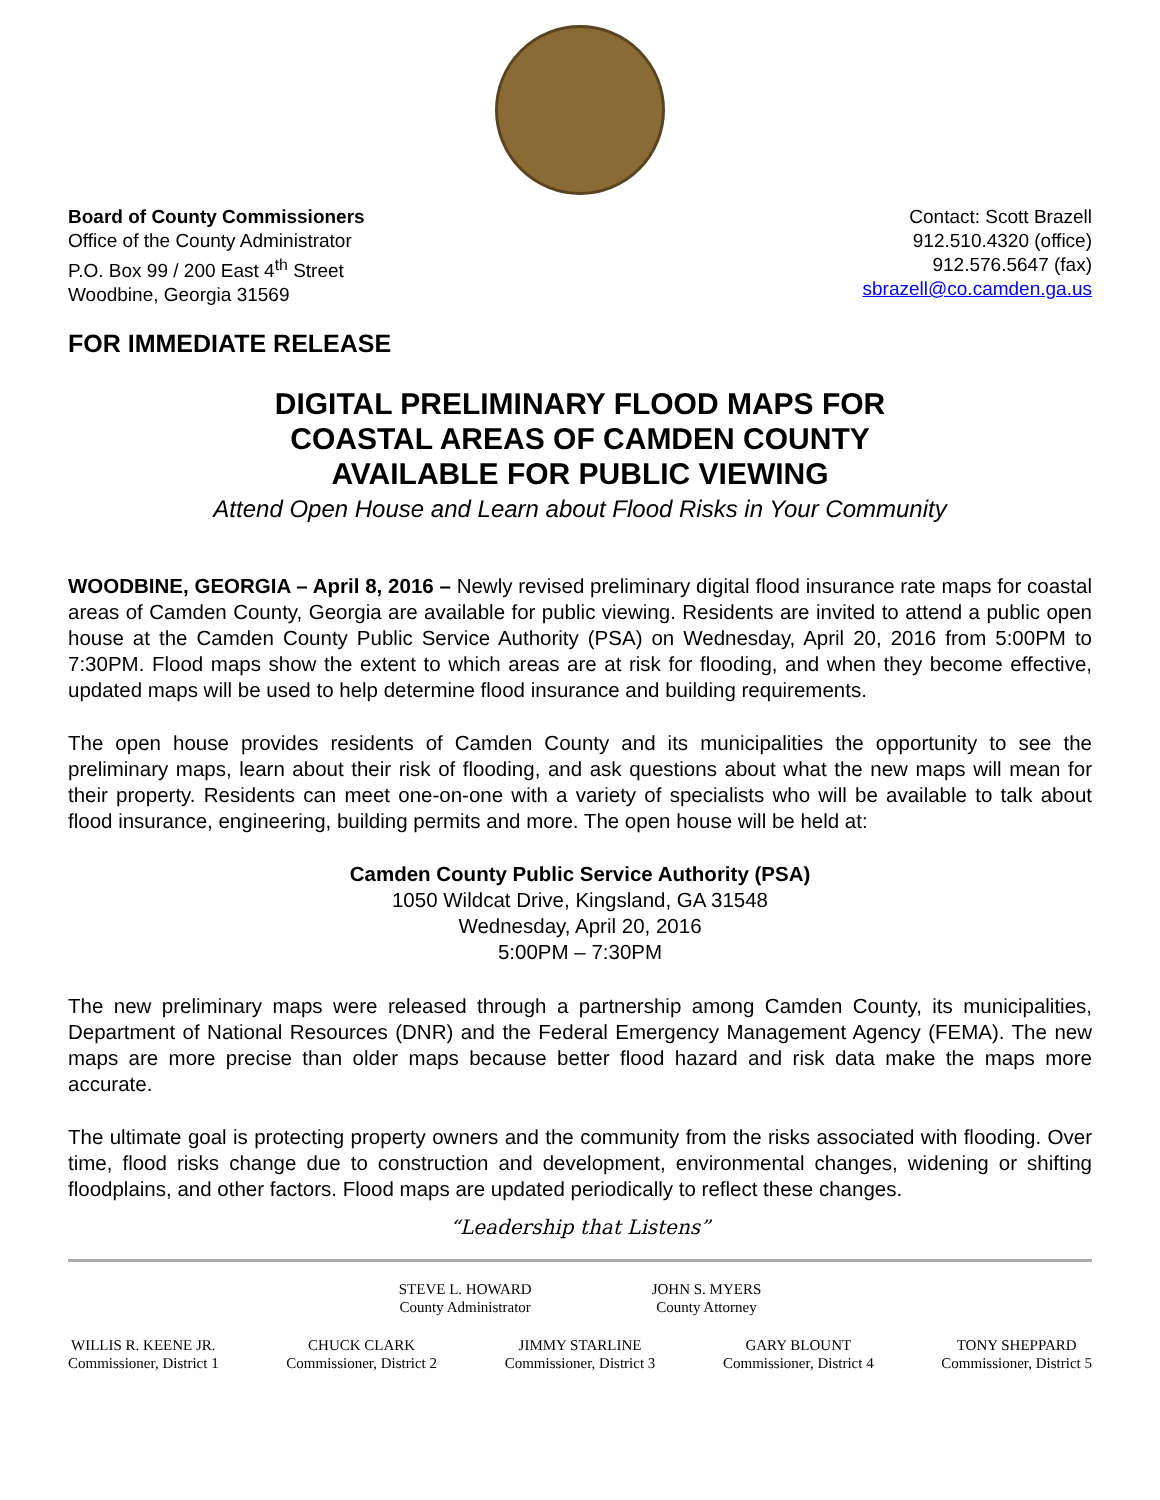Board of County Commissioners
Office of the County Administrator
P.O. Box 99 / 200 East 4<sup>th</sup> Street
Woodbine, Georgia 31569
Contact: Scott Brazell
912.510.4320 (office)
912.576.5647 (fax)
sbrazell@co.camden.ga.us
FOR IMMEDIATE RELEASE
DIGITAL PRELIMINARY FLOOD MAPS FOR
COASTAL AREAS OF CAMDEN COUNTY
AVAILABLE FOR PUBLIC VIEWING
Attend Open House and Learn about Flood Risks in Your Community
WOODBINE, GEORGIA – April 8, 2016 – Newly revised preliminary digital flood insurance rate maps for coastal areas of Camden County, Georgia are available for public viewing. Residents are invited to attend a public open house at the Camden County Public Service Authority (PSA) on Wednesday, April 20, 2016 from 5:00PM to 7:30PM. Flood maps show the extent to which areas are at risk for flooding, and when they become effective, updated maps will be used to help determine flood insurance and building requirements.
The open house provides residents of Camden County and its municipalities the opportunity to see the preliminary maps, learn about their risk of flooding, and ask questions about what the new maps will mean for their property. Residents can meet one-on-one with a variety of specialists who will be available to talk about flood insurance, engineering, building permits and more. The open house will be held at:
Camden County Public Service Authority (PSA)
1050 Wildcat Drive, Kingsland, GA 31548
Wednesday, April 20, 2016
5:00PM – 7:30PM
The new preliminary maps were released through a partnership among Camden County, its municipalities, Department of National Resources (DNR) and the Federal Emergency Management Agency (FEMA). The new maps are more precise than older maps because better flood hazard and risk data make the maps more accurate.
The ultimate goal is protecting property owners and the community from the risks associated with flooding. Over time, flood risks change due to construction and development, environmental changes, widening or shifting floodplains, and other factors. Flood maps are updated periodically to reflect these changes.
“Leadership that Listens”
STEVE L. HOWARD
County Administrator
JOHN S. MYERS
County Attorney
WILLIS R. KEENE JR.
Commissioner, District 1
CHUCK CLARK
Commissioner, District 2
JIMMY STARLINE
Commissioner, District 3
GARY BLOUNT
Commissioner, District 4
TONY SHEPPARD
Commissioner, District 5